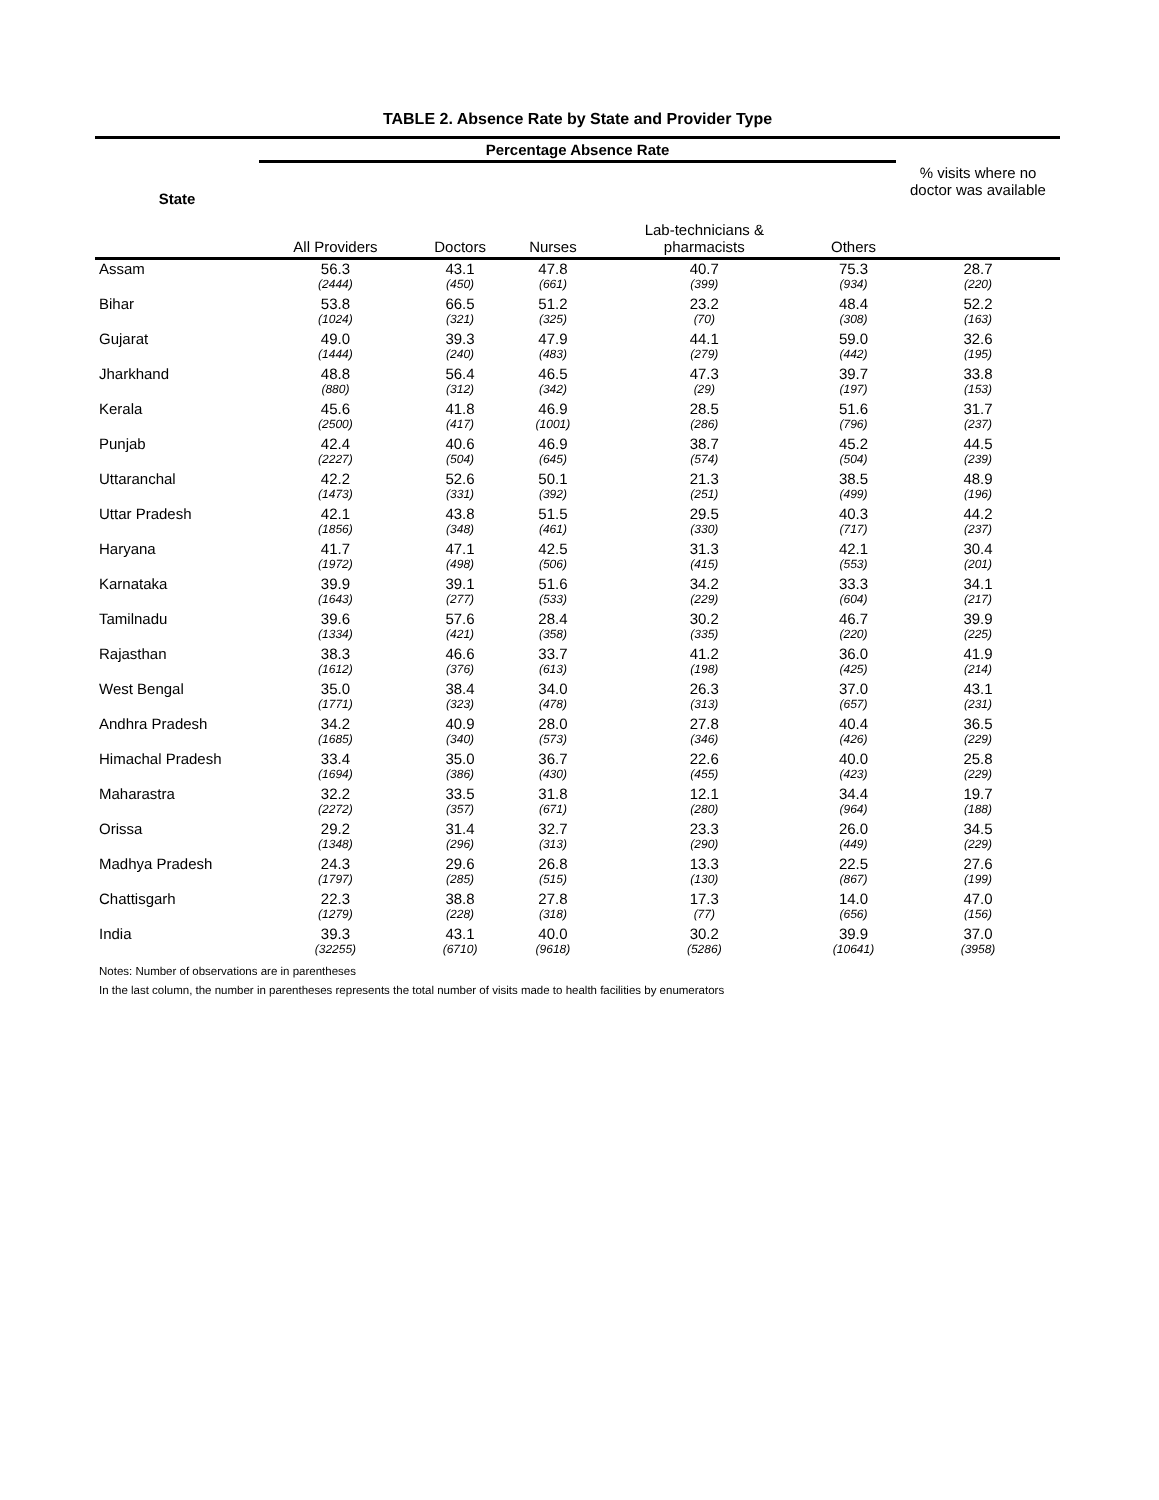TABLE 2. Absence Rate by State and Provider Type
| State | Percentage Absence Rate | | | | | |
| --- | --- | --- | --- | --- | --- | --- |
| | All Providers | Doctors | Nurses | Lab-technicians & pharmacists | Others | % visits where no doctor was available |
| Assam | 56.3 | 43.1 | 47.8 | 40.7 | 75.3 | 28.7 |
| | (2444) | (450) | (661) | (399) | (934) | (220) |
| Bihar | 53.8 | 66.5 | 51.2 | 23.2 | 48.4 | 52.2 |
| | (1024) | (321) | (325) | (70) | (308) | (163) |
| Gujarat | 49.0 | 39.3 | 47.9 | 44.1 | 59.0 | 32.6 |
| | (1444) | (240) | (483) | (279) | (442) | (195) |
| Jharkhand | 48.8 | 56.4 | 46.5 | 47.3 | 39.7 | 33.8 |
| | (880) | (312) | (342) | (29) | (197) | (153) |
| Kerala | 45.6 | 41.8 | 46.9 | 28.5 | 51.6 | 31.7 |
| | (2500) | (417) | (1001) | (286) | (796) | (237) |
| Punjab | 42.4 | 40.6 | 46.9 | 38.7 | 45.2 | 44.5 |
| | (2227) | (504) | (645) | (574) | (504) | (239) |
| Uttaranchal | 42.2 | 52.6 | 50.1 | 21.3 | 38.5 | 48.9 |
| | (1473) | (331) | (392) | (251) | (499) | (196) |
| Uttar Pradesh | 42.1 | 43.8 | 51.5 | 29.5 | 40.3 | 44.2 |
| | (1856) | (348) | (461) | (330) | (717) | (237) |
| Haryana | 41.7 | 47.1 | 42.5 | 31.3 | 42.1 | 30.4 |
| | (1972) | (498) | (506) | (415) | (553) | (201) |
| Karnataka | 39.9 | 39.1 | 51.6 | 34.2 | 33.3 | 34.1 |
| | (1643) | (277) | (533) | (229) | (604) | (217) |
| Tamilnadu | 39.6 | 57.6 | 28.4 | 30.2 | 46.7 | 39.9 |
| | (1334) | (421) | (358) | (335) | (220) | (225) |
| Rajasthan | 38.3 | 46.6 | 33.7 | 41.2 | 36.0 | 41.9 |
| | (1612) | (376) | (613) | (198) | (425) | (214) |
| West Bengal | 35.0 | 38.4 | 34.0 | 26.3 | 37.0 | 43.1 |
| | (1771) | (323) | (478) | (313) | (657) | (231) |
| Andhra Pradesh | 34.2 | 40.9 | 28.0 | 27.8 | 40.4 | 36.5 |
| | (1685) | (340) | (573) | (346) | (426) | (229) |
| Himachal Pradesh | 33.4 | 35.0 | 36.7 | 22.6 | 40.0 | 25.8 |
| | (1694) | (386) | (430) | (455) | (423) | (229) |
| Maharastra | 32.2 | 33.5 | 31.8 | 12.1 | 34.4 | 19.7 |
| | (2272) | (357) | (671) | (280) | (964) | (188) |
| Orissa | 29.2 | 31.4 | 32.7 | 23.3 | 26.0 | 34.5 |
| | (1348) | (296) | (313) | (290) | (449) | (229) |
| Madhya Pradesh | 24.3 | 29.6 | 26.8 | 13.3 | 22.5 | 27.6 |
| | (1797) | (285) | (515) | (130) | (867) | (199) |
| Chattisgarh | 22.3 | 38.8 | 27.8 | 17.3 | 14.0 | 47.0 |
| | (1279) | (228) | (318) | (77) | (656) | (156) |
| India | 39.3 | 43.1 | 40.0 | 30.2 | 39.9 | 37.0 |
| | (32255) | (6710) | (9618) | (5286) | (10641) | (3958) |
Notes: Number of observations are in parentheses
In the last column, the number in parentheses represents the total number of visits made to health facilities by enumerators